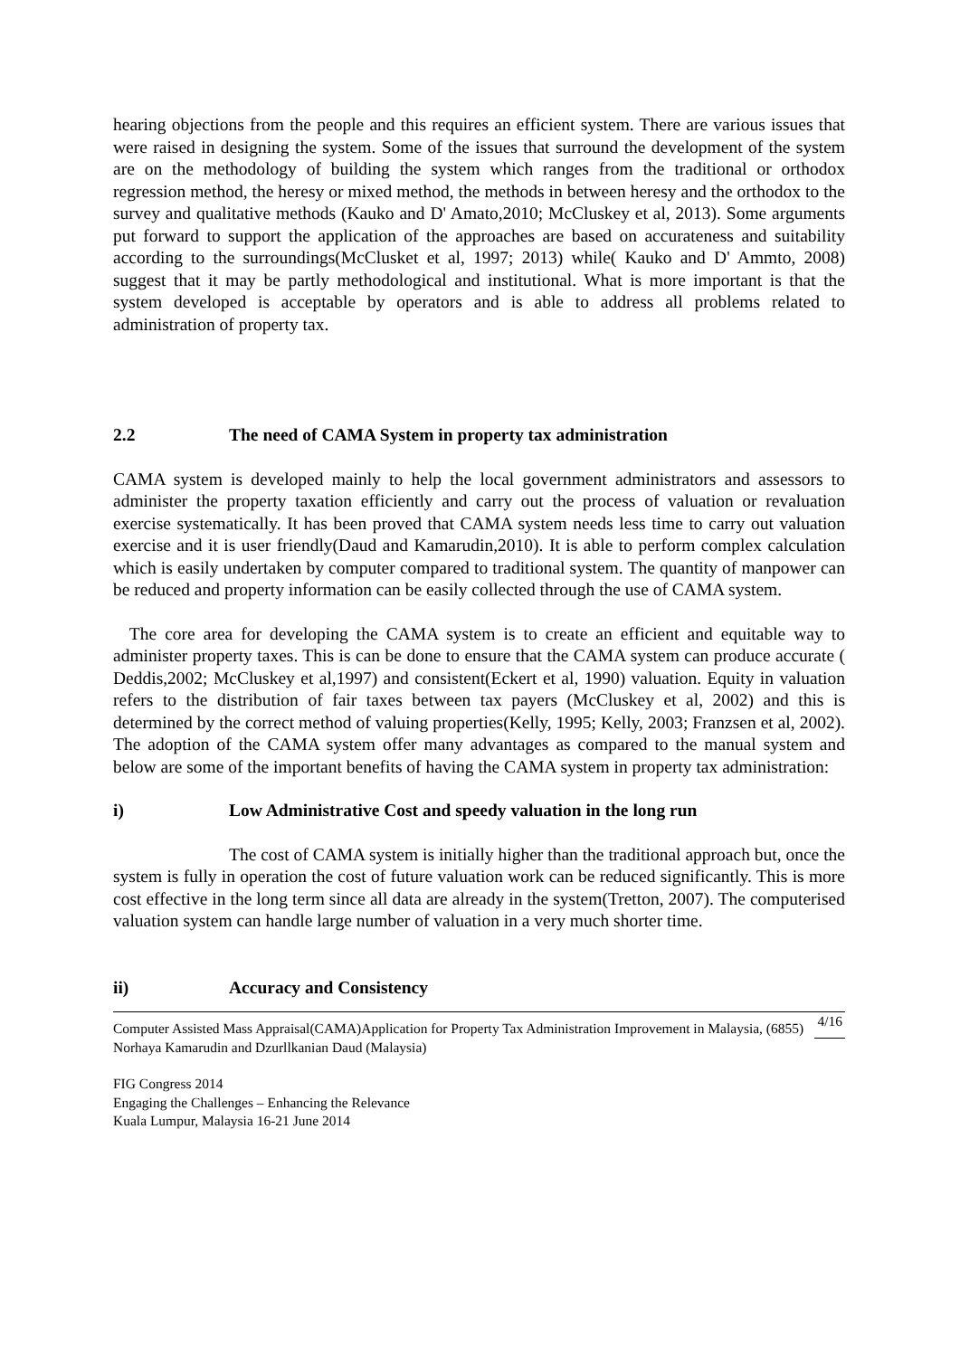hearing objections from the people and this requires an efficient system. There are various issues that were raised in designing the system. Some of the issues that surround the development of the system are on the methodology of building the system which ranges from the traditional or orthodox regression method, the heresy or mixed method, the methods in between heresy and the orthodox to the survey and qualitative methods (Kauko and D' Amato,2010; McCluskey et al, 2013). Some arguments put forward to support the application of the approaches are based on accurateness and suitability according to the surroundings(McClusket et al, 1997; 2013) while( Kauko and D' Ammto, 2008) suggest that it may be partly methodological and institutional. What is more important is that the system developed is acceptable by operators and is able to address all problems related to administration of property tax.
2.2 The need of CAMA System in property tax administration
CAMA system is developed mainly to help the local government administrators and assessors to administer the property taxation efficiently and carry out the process of valuation or revaluation exercise systematically. It has been proved that CAMA system needs less time to carry out valuation exercise and it is user friendly(Daud and Kamarudin,2010). It is able to perform complex calculation which is easily undertaken by computer compared to traditional system. The quantity of manpower can be reduced and property information can be easily collected through the use of CAMA system.
The core area for developing the CAMA system is to create an efficient and equitable way to administer property taxes. This is can be done to ensure that the CAMA system can produce accurate ( Deddis,2002; McCluskey et al,1997) and consistent(Eckert et al, 1990) valuation. Equity in valuation refers to the distribution of fair taxes between tax payers (McCluskey et al, 2002) and this is determined by the correct method of valuing properties(Kelly, 1995; Kelly, 2003; Franzsen et al, 2002). The adoption of the CAMA system offer many advantages as compared to the manual system and below are some of the important benefits of having the CAMA system in property tax administration:
i) Low Administrative Cost and speedy valuation in the long run
The cost of CAMA system is initially higher than the traditional approach but, once the system is fully in operation the cost of future valuation work can be reduced significantly. This is more cost effective in the long term since all data are already in the system(Tretton, 2007). The computerised valuation system can handle large number of valuation in a very much shorter time.
ii) Accuracy and Consistency
Computer Assisted Mass Appraisal(CAMA)Application for Property Tax Administration Improvement in Malaysia, (6855) 4/16
Norhaya Kamarudin and Dzurllkanian Daud (Malaysia)
FIG Congress 2014
Engaging the Challenges – Enhancing the Relevance
Kuala Lumpur, Malaysia 16-21 June 2014